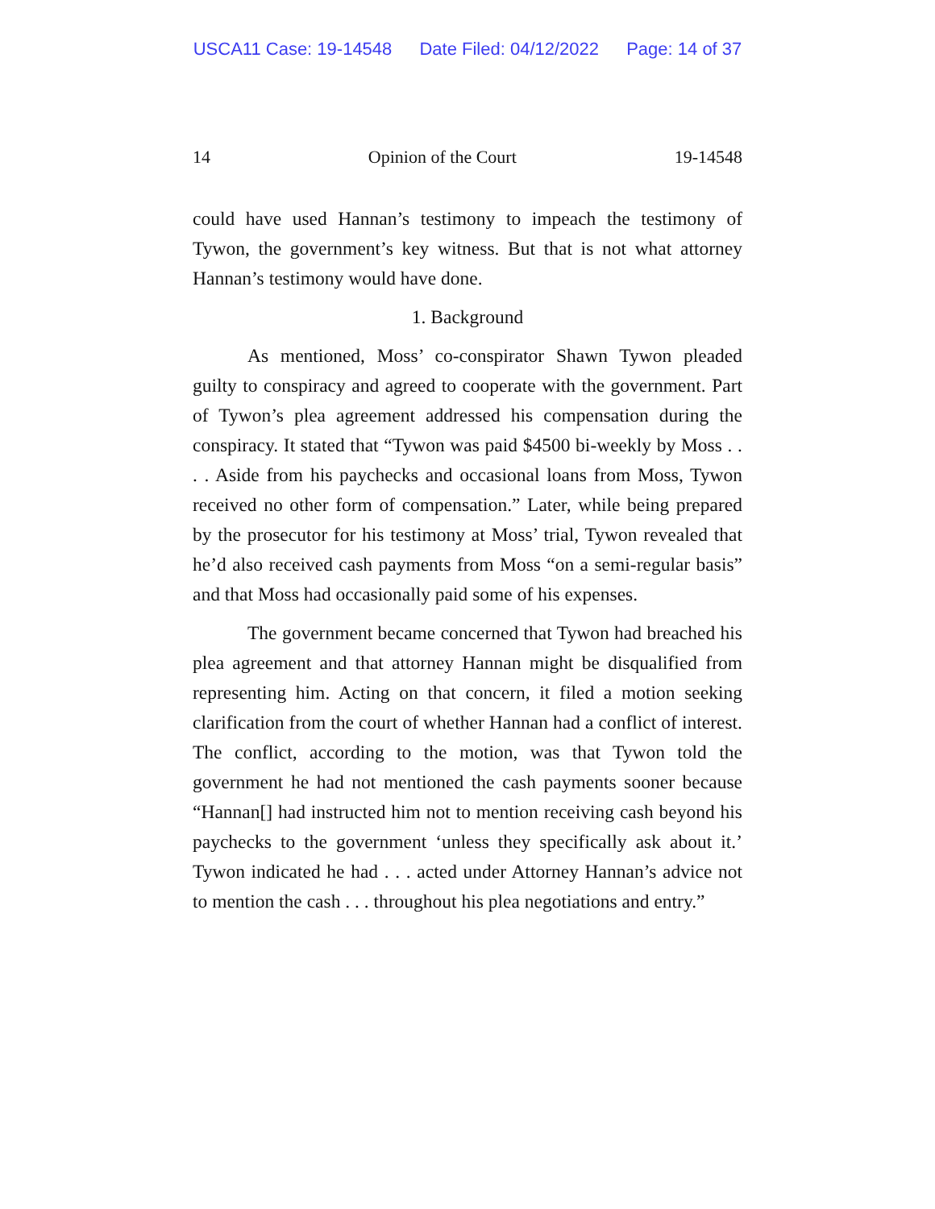USCA11 Case: 19-14548 Date Filed: 04/12/2022 Page: 14 of 37
14 Opinion of the Court 19-14548
could have used Hannan’s testimony to impeach the testimony of Tywon, the government’s key witness. But that is not what attorney Hannan’s testimony would have done.
1. Background
As mentioned, Moss’ co-conspirator Shawn Tywon pleaded guilty to conspiracy and agreed to cooperate with the government. Part of Tywon’s plea agreement addressed his compensation during the conspiracy. It stated that “Tywon was paid $4500 bi-weekly by Moss . . . . Aside from his paychecks and occasional loans from Moss, Tywon received no other form of compensation.” Later, while being prepared by the prosecutor for his testimony at Moss’ trial, Tywon revealed that he’d also received cash payments from Moss “on a semi-regular basis” and that Moss had occasionally paid some of his expenses.
The government became concerned that Tywon had breached his plea agreement and that attorney Hannan might be disqualified from representing him. Acting on that concern, it filed a motion seeking clarification from the court of whether Hannan had a conflict of interest. The conflict, according to the motion, was that Tywon told the government he had not mentioned the cash payments sooner because “Hannan[] had instructed him not to mention receiving cash beyond his paychecks to the government ‘unless they specifically ask about it.’ Tywon indicated he had . . . acted under Attorney Hannan’s advice not to mention the cash . . . throughout his plea negotiations and entry.”